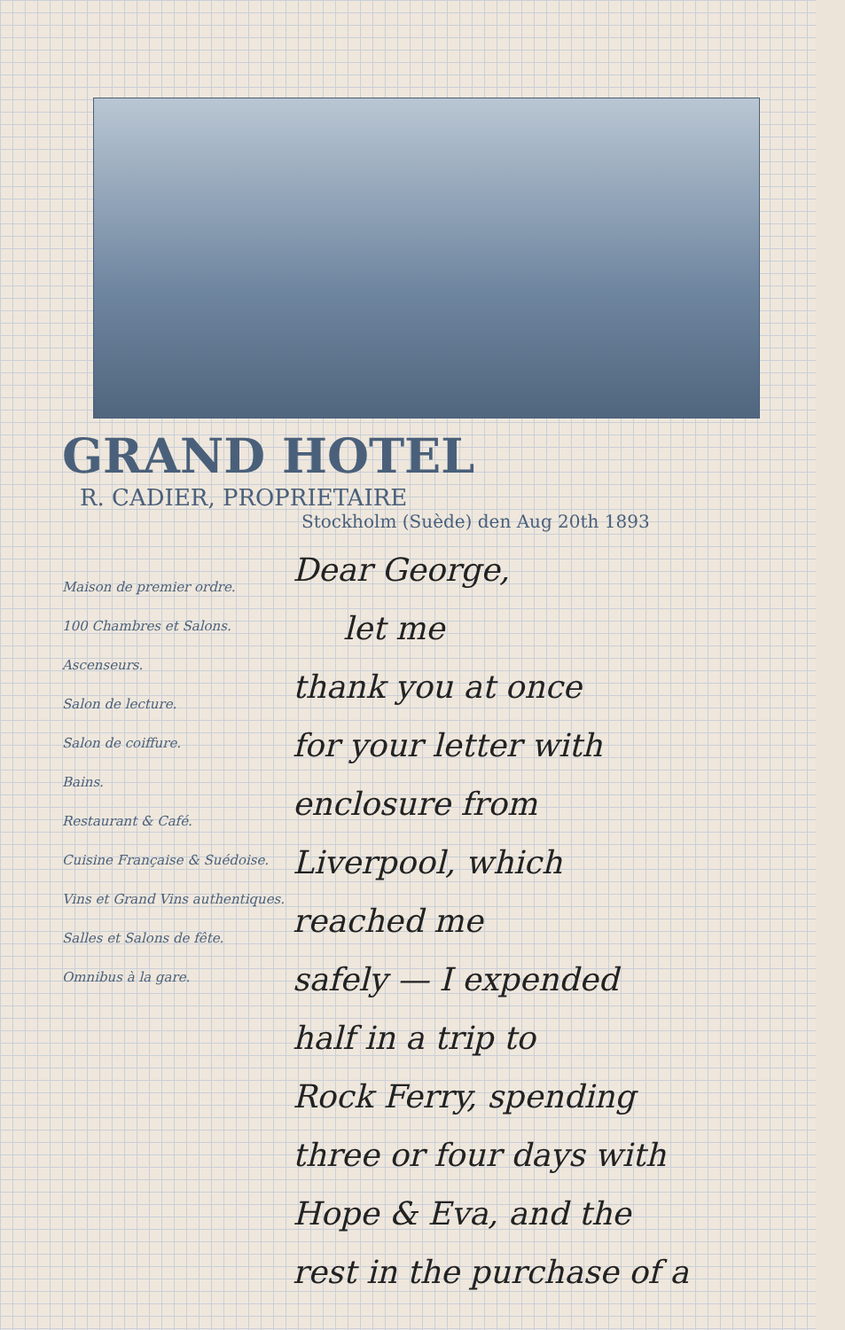GRAND HOTEL
R. CADIER, PROPRIETAIRE
Stockholm (Suède) den Aug 20th 1893
Maison de premier ordre.
100 Chambres et Salons.
Ascenseurs.
Salon de lecture.
Salon de coiffure.
Bains.
Restaurant & Café.
Cuisine Française & Suédoise.
Vins et Grand Vins authentiques.
Salles et Salons de fête.
Omnibus à la gare.
Dear George,
let me
thank you at once
for your letter with
enclosure from
Liverpool, which
reached me
safely — I expended
half in a trip to
Rock Ferry, spending
three or four days with
Hope & Eva, and the
rest in the purchase of a